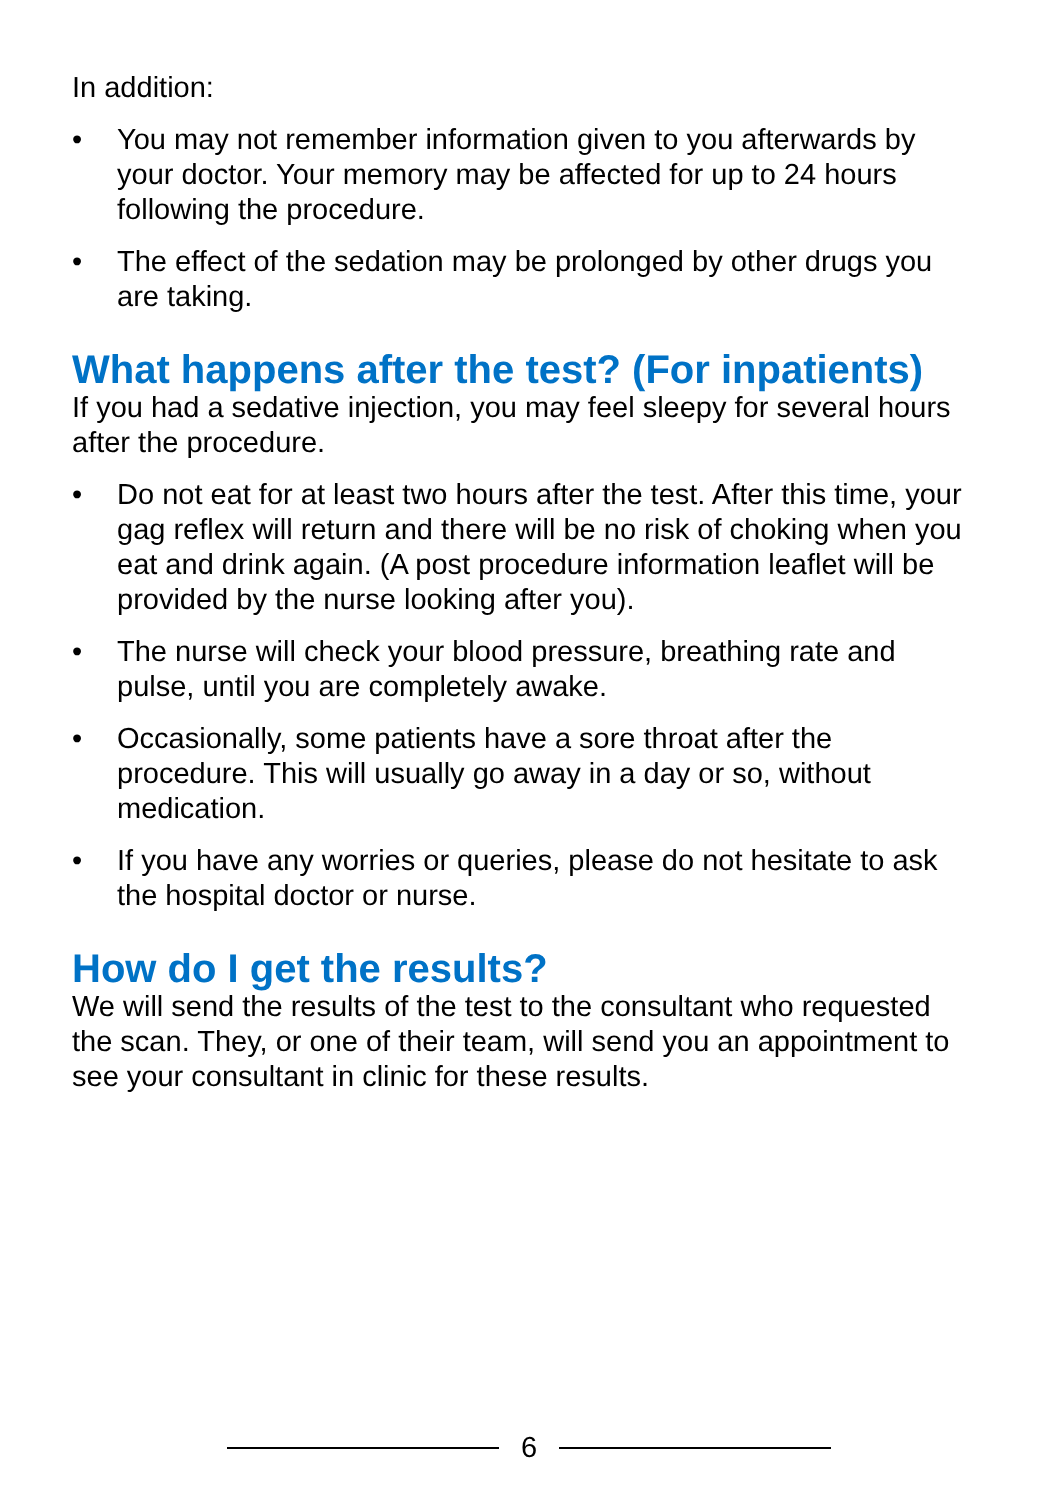In addition:
• You may not remember information given to you afterwards by your doctor. Your memory may be affected for up to 24 hours following the procedure.
• The effect of the sedation may be prolonged by other drugs you are taking.
What happens after the test? (For inpatients)
If you had a sedative injection, you may feel sleepy for several hours after the procedure.
• Do not eat for at least two hours after the test. After this time, your gag reflex will return and there will be no risk of choking when you eat and drink again. (A post procedure information leaflet will be provided by the nurse looking after you).
• The nurse will check your blood pressure, breathing rate and pulse, until you are completely awake.
• Occasionally, some patients have a sore throat after the procedure. This will usually go away in a day or so, without medication.
• If you have any worries or queries, please do not hesitate to ask the hospital doctor or nurse.
How do I get the results?
We will send the results of the test to the consultant who requested the scan. They, or one of their team, will send you an appointment to see your consultant in clinic for these results.
6